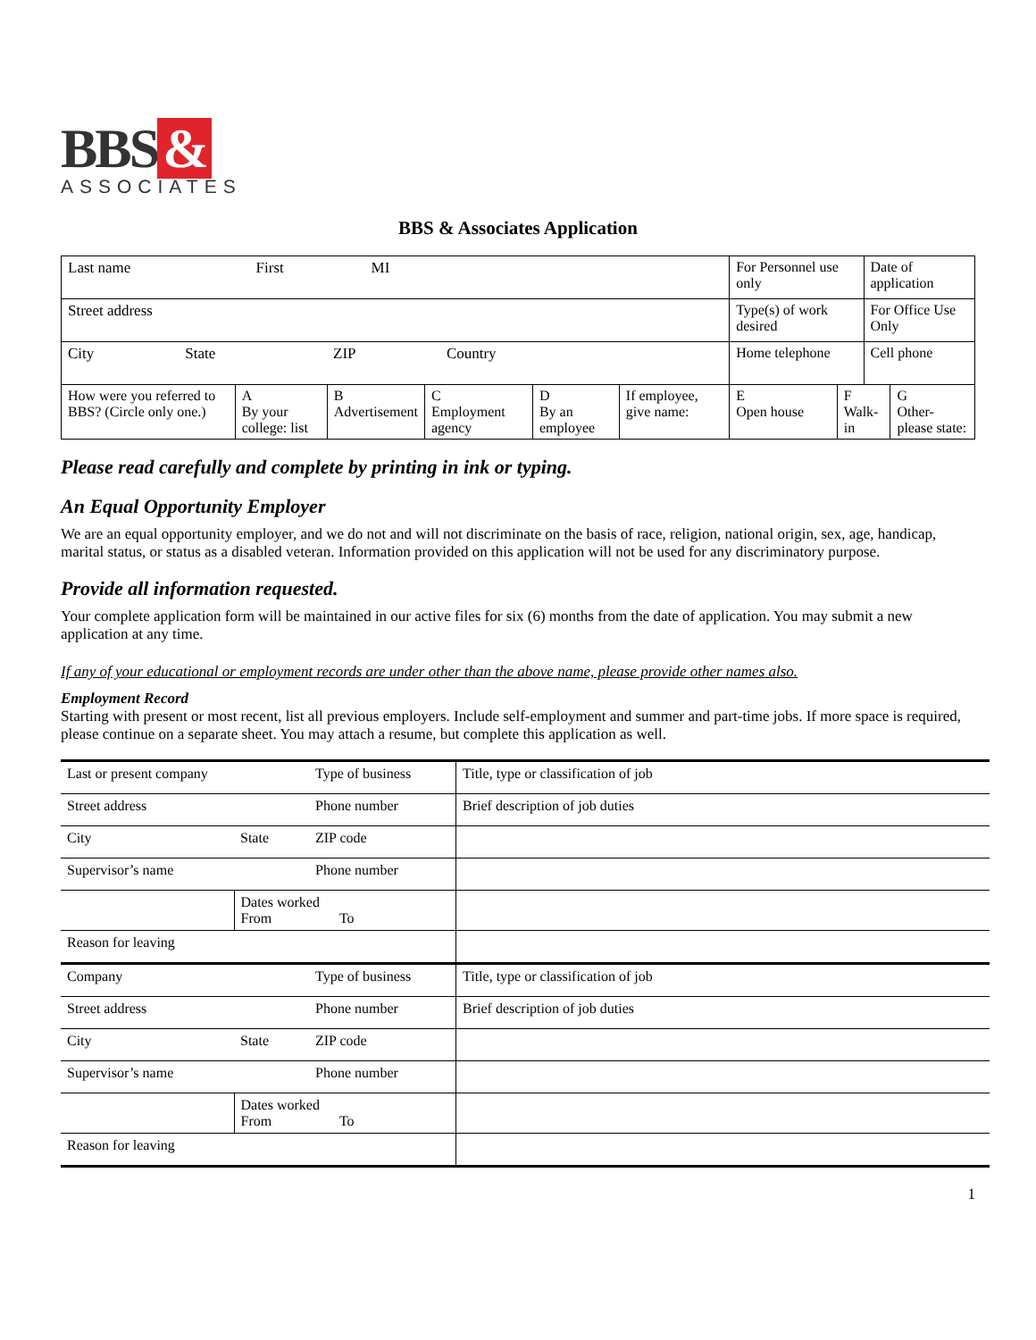BBS &
ASSOCIATES
BBS & Associates Application
| Last name First MI | | | | | | For Personnel use only | | Date of application | |
| Street address | | | | | | Type(s) of work desired | | For Office Use Only | |
| City State ZIP Country | | | | | | Home telephone | | Cell phone | |
| How were you referred to BBS? (Circle only one.) | A By your college: list | B Advertisement | C Employment agency | D By an employee | If employee, give name: | E Open house | F Walk-in | | G Other-please state: |
Please read carefully and complete by printing in ink or typing.
An Equal Opportunity Employer
We are an equal opportunity employer, and we do not and will not discriminate on the basis of race, religion, national origin, sex, age, handicap, marital status, or status as a disabled veteran. Information provided on this application will not be used for any discriminatory purpose.
Provide all information requested.
Your complete application form will be maintained in our active files for six (6) months from the date of application. You may submit a new application at any time.
If any of your educational or employment records are under other than the above name, please provide other names also.
Employment Record
Starting with present or most recent, list all previous employers. Include self-employment and summer and part-time jobs. If more space is required, please continue on a separate sheet. You may attach a resume, but complete this application as well.
| Last or present company | | Type of business | Title, type or classification of job |
| Street address | | Phone number | Brief description of job duties |
| City | State | ZIP code | |
| Supervisor’s name | | Phone number | |
| | Dates worked From To | | |
| Reason for leaving | | | |
| Company | | Type of business | Title, type or classification of job |
| Street address | | Phone number | Brief description of job duties |
| City | State | ZIP code | |
| Supervisor’s name | | Phone number | |
| | Dates worked From To | | |
| Reason for leaving | | | |
1